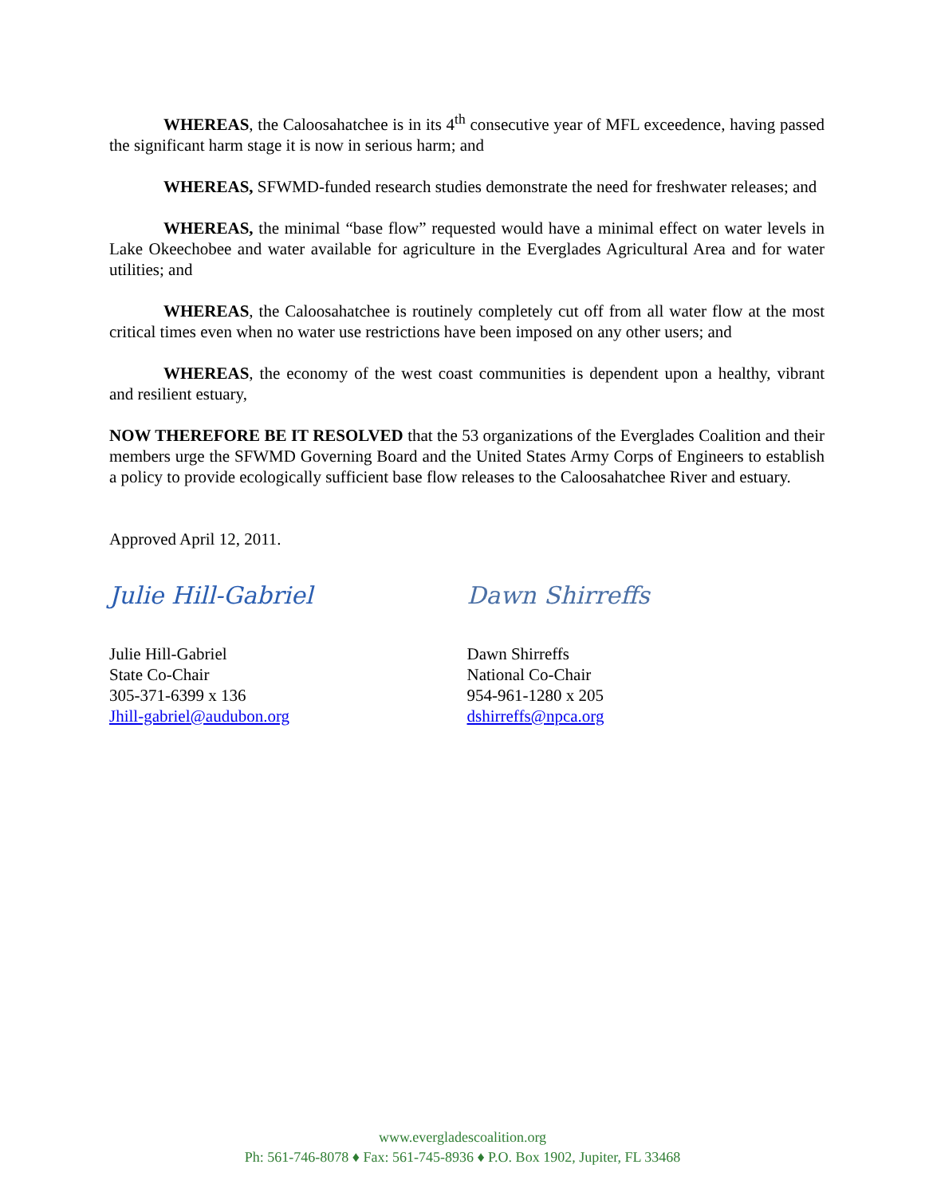WHEREAS, the Caloosahatchee is in its 4<sup>th</sup> consecutive year of MFL exceedence, having passed the significant harm stage it is now in serious harm; and
WHEREAS, SFWMD-funded research studies demonstrate the need for freshwater releases; and
WHEREAS, the minimal “base flow” requested would have a minimal effect on water levels in Lake Okeechobee and water available for agriculture in the Everglades Agricultural Area and for water utilities; and
WHEREAS, the Caloosahatchee is routinely completely cut off from all water flow at the most critical times even when no water use restrictions have been imposed on any other users; and
WHEREAS, the economy of the west coast communities is dependent upon a healthy, vibrant and resilient estuary,
NOW THEREFORE BE IT RESOLVED that the 53 organizations of the Everglades Coalition and their members urge the SFWMD Governing Board and the United States Army Corps of Engineers to establish a policy to provide ecologically sufficient base flow releases to the Caloosahatchee River and estuary.
Approved April 12, 2011.
Julie Hill-Gabriel
Julie Hill-Gabriel
State Co-Chair
305-371-6399 x 136
Jhill-gabriel@audubon.org
Dawn Shirreffs
Dawn Shirreffs
National Co-Chair
954-961-1280 x 205
dshirreffs@npca.org
www.evergladescoalition.org
Ph: 561-746-8078 ♦ Fax: 561-745-8936 ♦ P.O. Box 1902, Jupiter, FL 33468